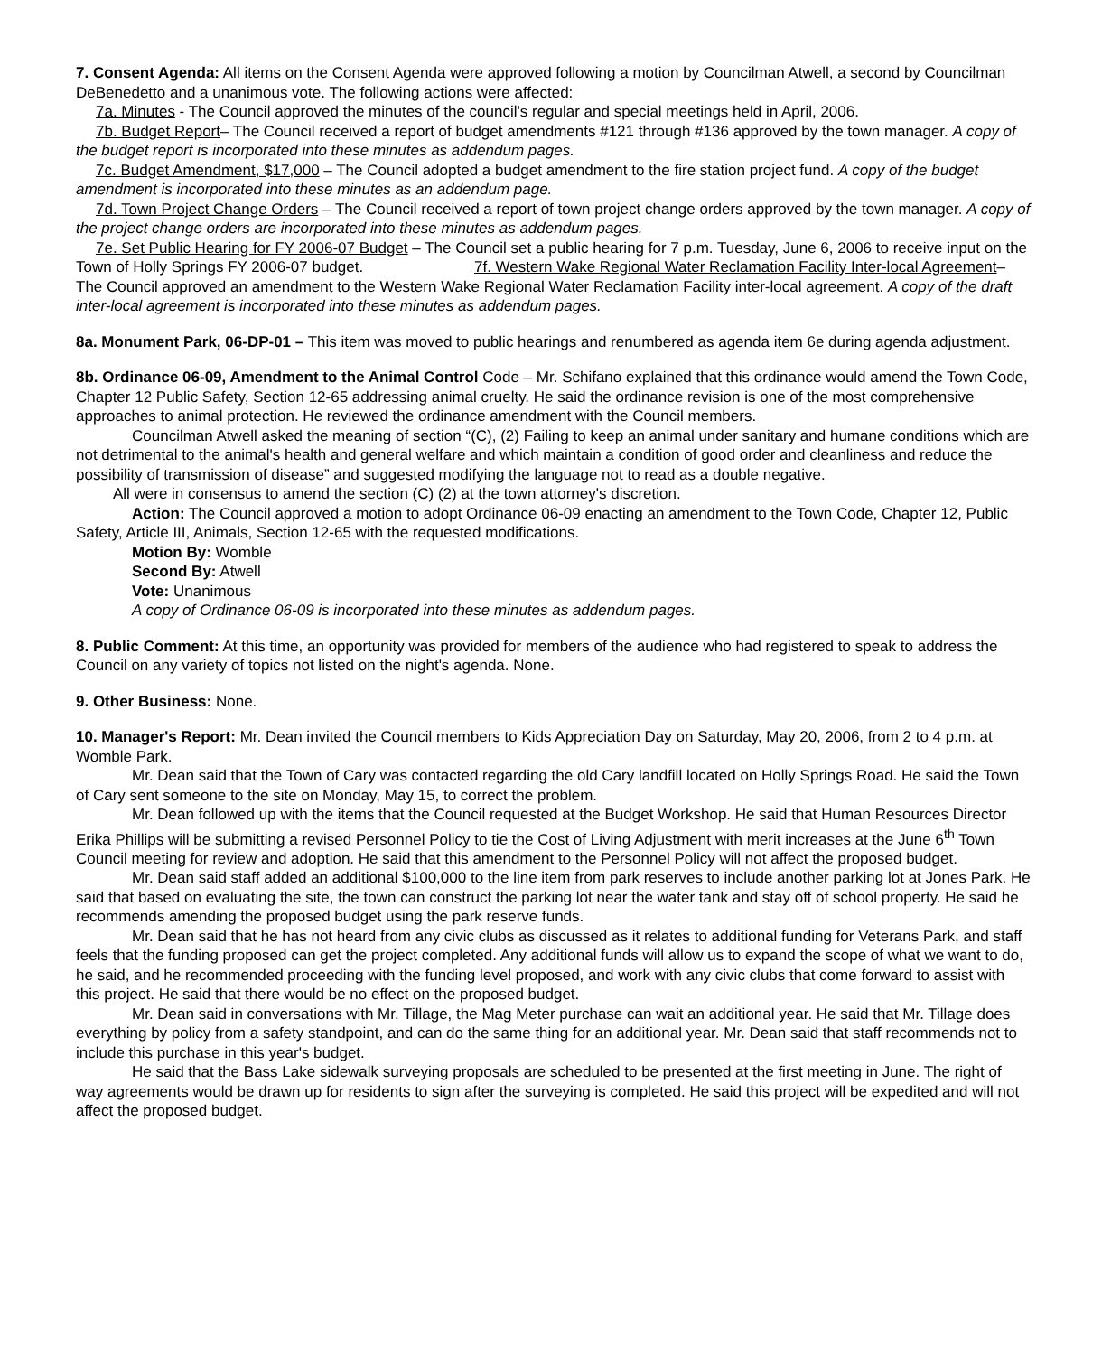7. Consent Agenda: All items on the Consent Agenda were approved following a motion by Councilman Atwell, a second by Councilman DeBenedetto and a unanimous vote. The following actions were affected:
7a. Minutes - The Council approved the minutes of the council's regular and special meetings held in April, 2006.
7b. Budget Report– The Council received a report of budget amendments #121 through #136 approved by the town manager. A copy of the budget report is incorporated into these minutes as addendum pages.
7c. Budget Amendment, $17,000 – The Council adopted a budget amendment to the fire station project fund. A copy of the budget amendment is incorporated into these minutes as an addendum page.
7d. Town Project Change Orders – The Council received a report of town project change orders approved by the town manager. A copy of the project change orders are incorporated into these minutes as addendum pages.
7e. Set Public Hearing for FY 2006-07 Budget – The Council set a public hearing for 7 p.m. Tuesday, June 6, 2006 to receive input on the Town of Holly Springs FY 2006-07 budget. 7f. Western Wake Regional Water Reclamation Facility Inter-local Agreement– The Council approved an amendment to the Western Wake Regional Water Reclamation Facility inter-local agreement. A copy of the draft inter-local agreement is incorporated into these minutes as addendum pages.
8a. Monument Park, 06-DP-01 – This item was moved to public hearings and renumbered as agenda item 6e during agenda adjustment.
8b. Ordinance 06-09, Amendment to the Animal Control Code – Mr. Schifano explained that this ordinance would amend the Town Code, Chapter 12 Public Safety, Section 12-65 addressing animal cruelty. He said the ordinance revision is one of the most comprehensive approaches to animal protection. He reviewed the ordinance amendment with the Council members.
Councilman Atwell asked the meaning of section “(C), (2) Failing to keep an animal under sanitary and humane conditions which are not detrimental to the animal's health and general welfare and which maintain a condition of good order and cleanliness and reduce the possibility of transmission of disease” and suggested modifying the language not to read as a double negative.
All were in consensus to amend the section (C) (2) at the town attorney's discretion.
Action: The Council approved a motion to adopt Ordinance 06-09 enacting an amendment to the Town Code, Chapter 12, Public Safety, Article III, Animals, Section 12-65 with the requested modifications.
Motion By: Womble
Second By: Atwell
Vote: Unanimous
A copy of Ordinance 06-09 is incorporated into these minutes as addendum pages.
8. Public Comment: At this time, an opportunity was provided for members of the audience who had registered to speak to address the Council on any variety of topics not listed on the night's agenda. None.
9. Other Business: None.
10. Manager's Report: Mr. Dean invited the Council members to Kids Appreciation Day on Saturday, May 20, 2006, from 2 to 4 p.m. at Womble Park.
Mr. Dean said that the Town of Cary was contacted regarding the old Cary landfill located on Holly Springs Road. He said the Town of Cary sent someone to the site on Monday, May 15, to correct the problem.
Mr. Dean followed up with the items that the Council requested at the Budget Workshop. He said that Human Resources Director Erika Phillips will be submitting a revised Personnel Policy to tie the Cost of Living Adjustment with merit increases at the June 6<sup>th</sup> Town Council meeting for review and adoption. He said that this amendment to the Personnel Policy will not affect the proposed budget.
Mr. Dean said staff added an additional $100,000 to the line item from park reserves to include another parking lot at Jones Park. He said that based on evaluating the site, the town can construct the parking lot near the water tank and stay off of school property. He said he recommends amending the proposed budget using the park reserve funds.
Mr. Dean said that he has not heard from any civic clubs as discussed as it relates to additional funding for Veterans Park, and staff feels that the funding proposed can get the project completed. Any additional funds will allow us to expand the scope of what we want to do, he said, and he recommended proceeding with the funding level proposed, and work with any civic clubs that come forward to assist with this project. He said that there would be no effect on the proposed budget.
Mr. Dean said in conversations with Mr. Tillage, the Mag Meter purchase can wait an additional year. He said that Mr. Tillage does everything by policy from a safety standpoint, and can do the same thing for an additional year. Mr. Dean said that staff recommends not to include this purchase in this year's budget.
He said that the Bass Lake sidewalk surveying proposals are scheduled to be presented at the first meeting in June. The right of way agreements would be drawn up for residents to sign after the surveying is completed. He said this project will be expedited and will not affect the proposed budget.